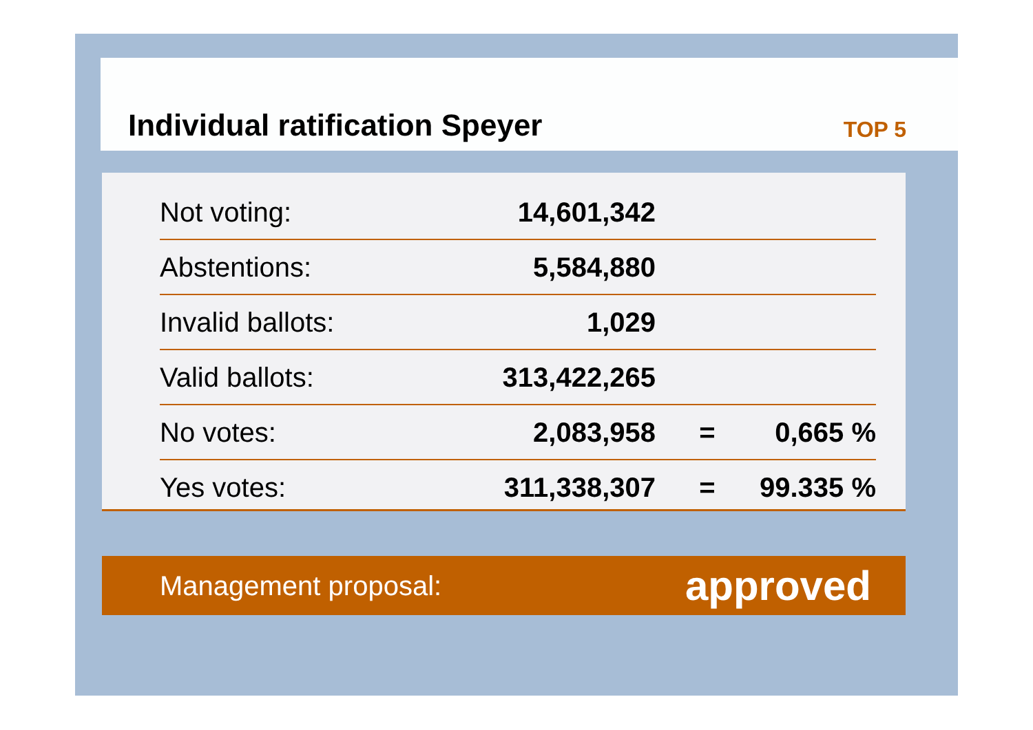Individual ratification Speyer
TOP 5
| Not voting: | 14,601,342 | | |
| Abstentions: | 5,584,880 | | |
| Invalid ballots: | 1,029 | | |
| Valid ballots: | 313,422,265 | | |
| No votes: | 2,083,958 | = | 0,665 % |
| Yes votes: | 311,338,307 | = | 99.335 % |
Management proposal: approved